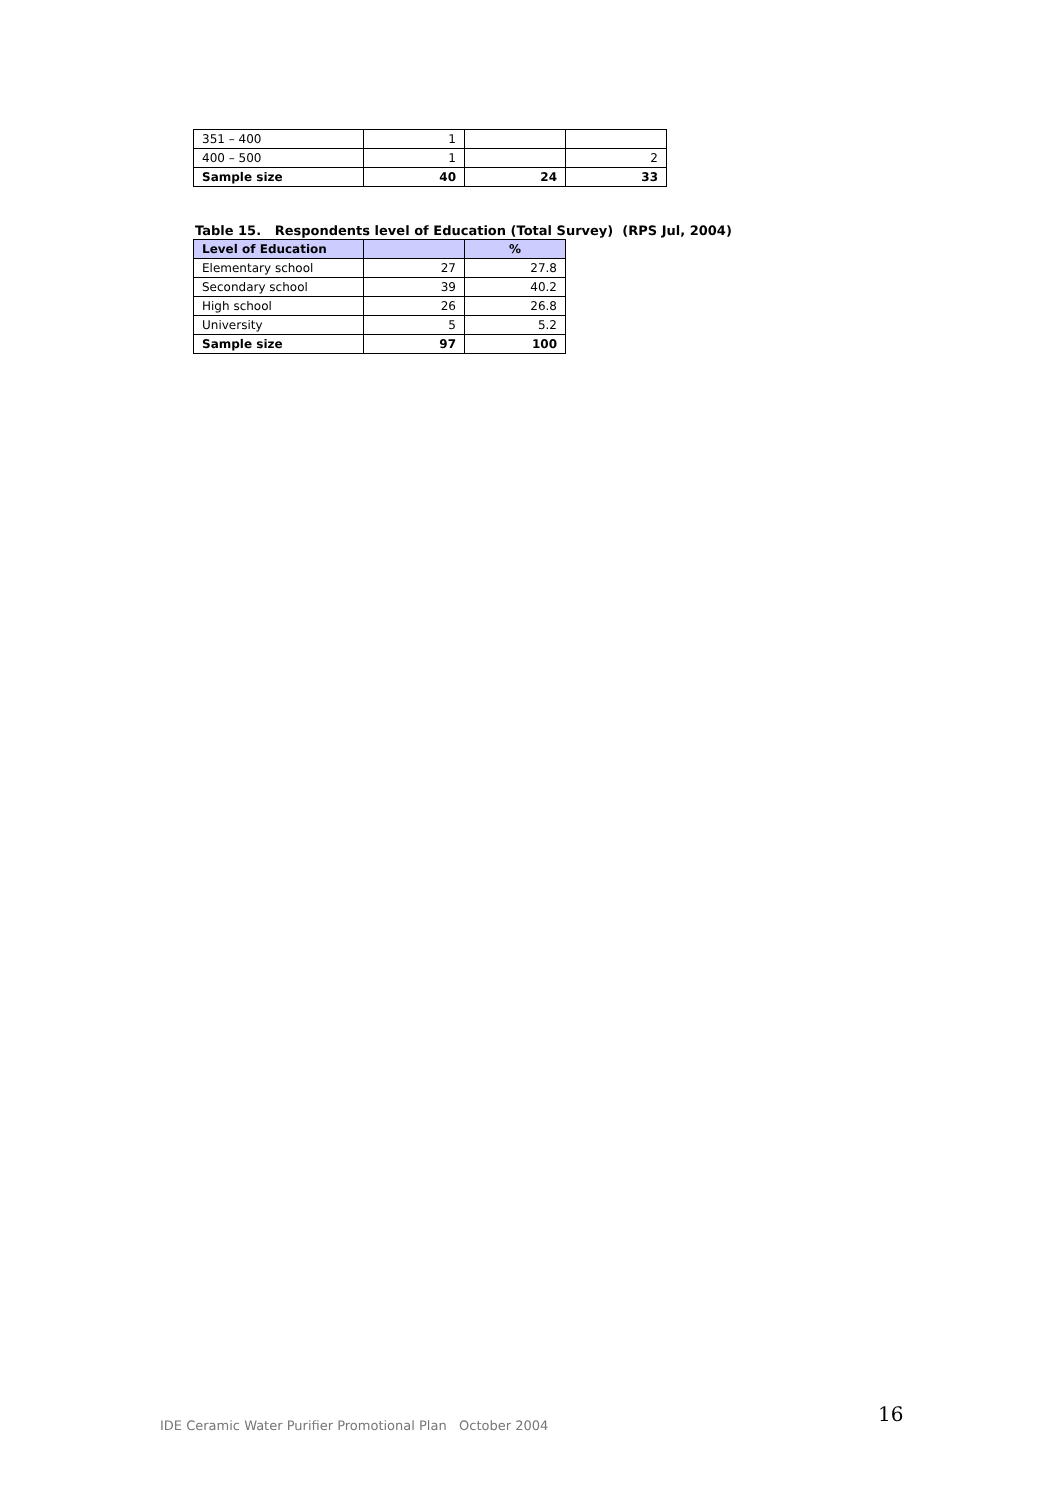| 351 – 400 | 1 | | |
| 400 – 500 | 1 | | 2 |
| Sample size | 40 | 24 | 33 |
Table 15. Respondents level of Education (Total Survey) (RPS Jul, 2004)
| Level of Education | | % |
| --- | --- | --- |
| Elementary school | 27 | 27.8 |
| Secondary school | 39 | 40.2 |
| High school | 26 | 26.8 |
| University | 5 | 5.2 |
| Sample size | 97 | 100 |
IDE Ceramic Water Purifier Promotional Plan October 2004
16